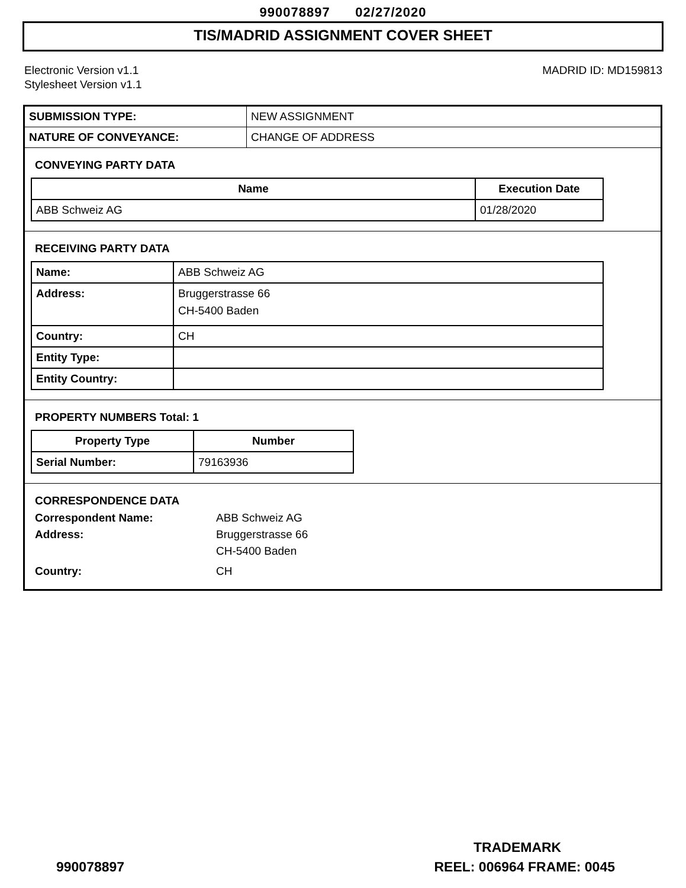990078897 02/27/2020
TIS/MADRID ASSIGNMENT COVER SHEET
Electronic Version v1.1
Stylesheet Version v1.1
MADRID ID: MD159813
| SUBMISSION TYPE: | NEW ASSIGNMENT |
| NATURE OF CONVEYANCE: | CHANGE OF ADDRESS |
CONVEYING PARTY DATA
| Name | Execution Date |
| --- | --- |
| ABB Schweiz AG | 01/28/2020 |
RECEIVING PARTY DATA
| Name: | ABB Schweiz AG |
| Address: | Bruggerstrasse 66 CH-5400 Baden |
| Country: | CH |
| Entity Type: | |
| Entity Country: | |
PROPERTY NUMBERS Total: 1
| Property Type | Number |
| --- | --- |
| Serial Number: | 79163936 |
CORRESPONDENCE DATA
| Correspondent Name: | ABB Schweiz AG |
| Address: | Bruggerstrasse 66 CH-5400 Baden |
| Country: | CH |
TRADEMARK
990078897 REEL: 006964 FRAME: 0045